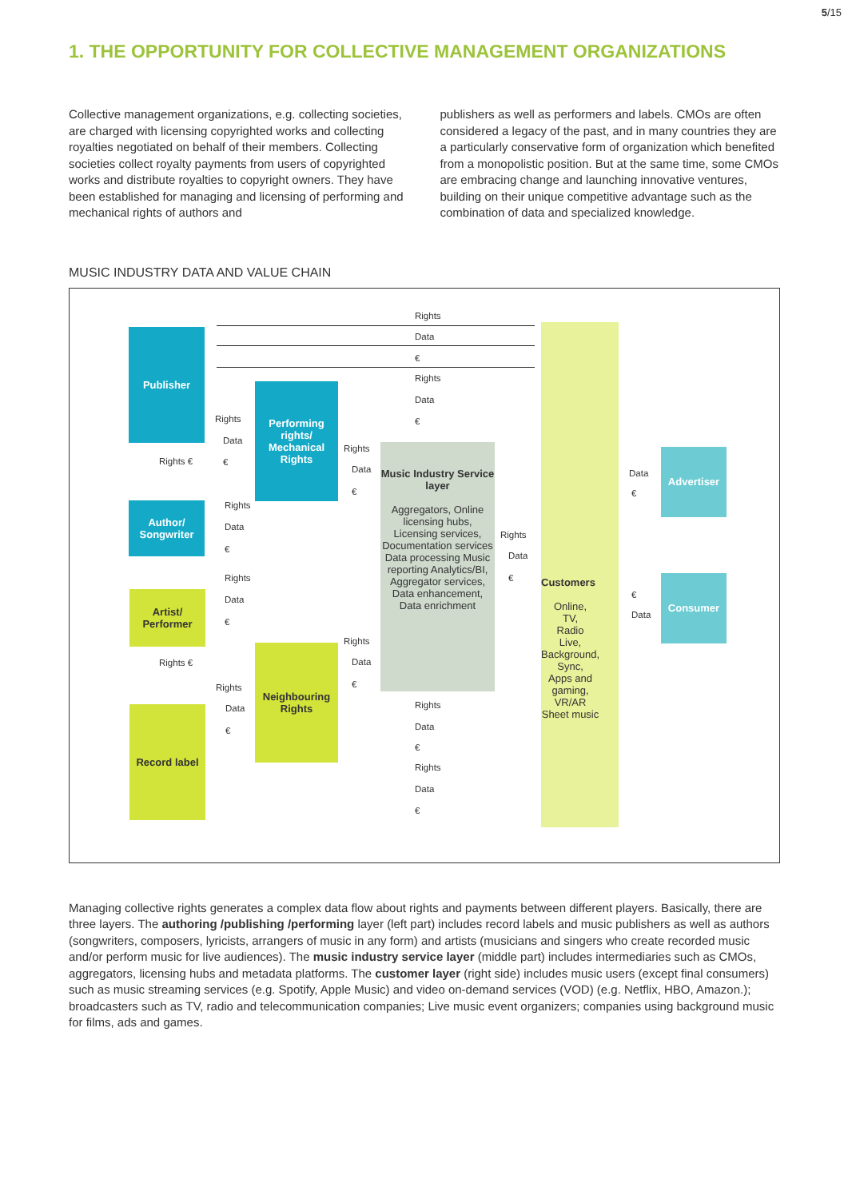5/15
1. THE OPPORTUNITY FOR COLLECTIVE MANAGEMENT ORGANIZATIONS
Collective management organizations, e.g. collecting societies, are charged with licensing copyrighted works and collecting royalties negotiated on behalf of their members. Collecting societies collect royalty payments from users of copyrighted works and distribute royalties to copyright owners. They have been established for managing and licensing of performing and mechanical rights of authors and
publishers as well as performers and labels. CMOs are often considered a legacy of the past, and in many countries they are a particularly conservative form of organization which benefited from a monopolistic position. But at the same time, some CMOs are embracing change and launching innovative ventures, building on their unique competitive advantage such as the combination of data and specialized knowledge.
MUSIC INDUSTRY DATA AND VALUE CHAIN
Customers
Online,
TV,
Radio
Live,
Background,
Sync,
Apps and
gaming,
VR/AR
Sheet music
Publisher
Author/
Songwriter
Performing rights/
Mechanical Rights
Music Industry Service layer
Aggregators, Online licensing hubs, Licensing services, Documentation services Data processing Music reporting Analytics/BI, Aggregator services, Data enhancement, Data enrichment
Advertiser
Consumer
Artist/
Performer
Record label
Neighbouring Rights
Rights
Data
€
Rights
Data
€
Rights
Data
€
Rights
Data
€
Rights
Data
€
Rights
Data
€
Data
€
€
Data
Rights
Data
€
Rights
Data
€
Rights
Data
€
Rights
Data
€
Rights
Data
€
Rights €
Rights €
Managing collective rights generates a complex data flow about rights and payments between different players. Basically, there are three layers. The authoring /publishing /performing layer (left part) includes record labels and music publishers as well as authors (songwriters, composers, lyricists, arrangers of music in any form) and artists (musicians and singers who create recorded music and/or perform music for live audiences). The music industry service layer (middle part) includes intermediaries such as CMOs, aggregators, licensing hubs and metadata platforms. The customer layer (right side) includes music users (except final consumers) such as music streaming services (e.g. Spotify, Apple Music) and video on-demand services (VOD) (e.g. Netflix, HBO, Amazon.); broadcasters such as TV, radio and telecommunication companies; Live music event organizers; companies using background music for films, ads and games.